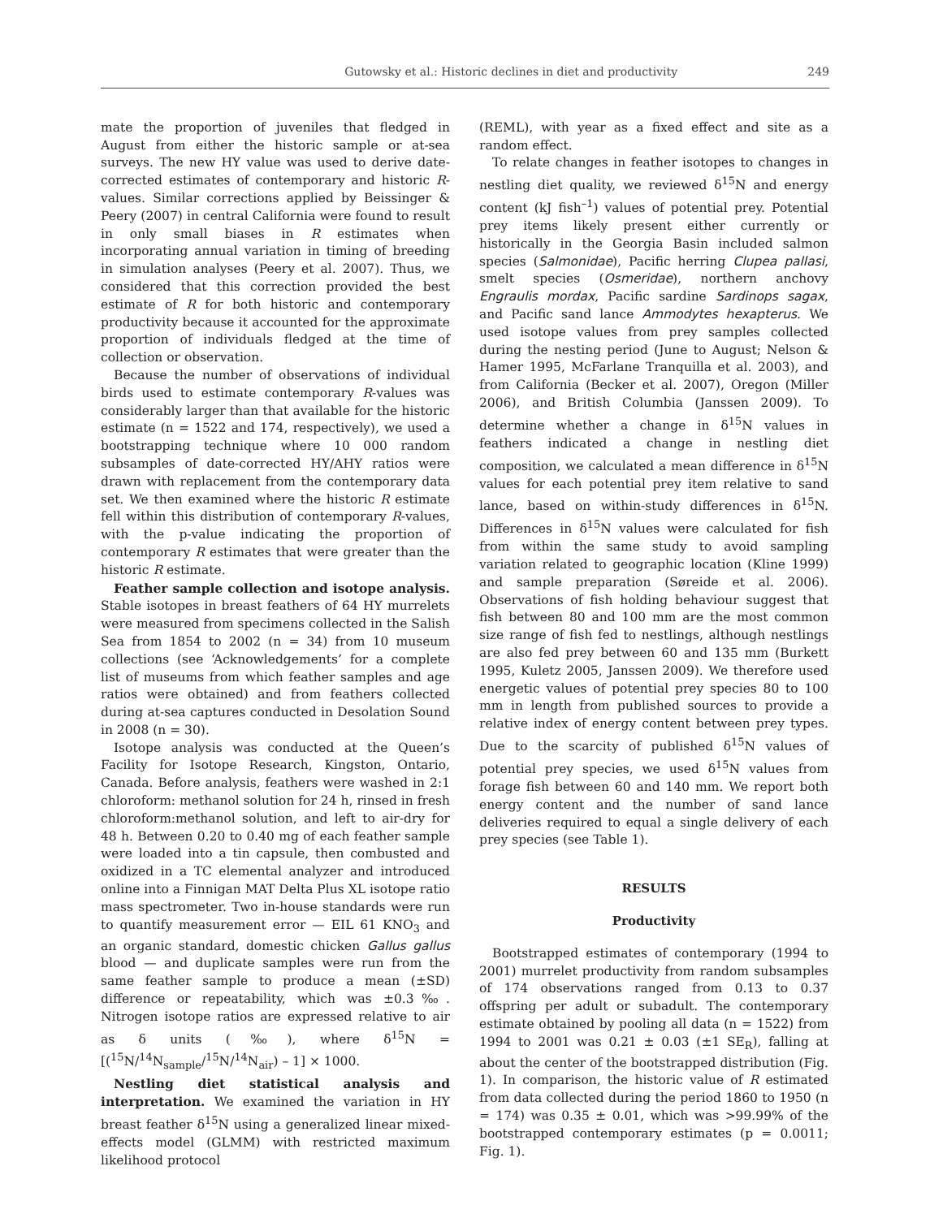Gutowsky et al.: Historic declines in diet and productivity 249
mate the proportion of juveniles that fledged in August from either the historic sample or at-sea surveys. The new HY value was used to derive date-corrected estimates of contemporary and historic R-values. Similar corrections applied by Beissinger & Peery (2007) in central California were found to result in only small biases in R estimates when incorporating annual variation in timing of breeding in simulation analyses (Peery et al. 2007). Thus, we considered that this correction provided the best estimate of R for both historic and contemporary productivity because it accounted for the approximate proportion of individuals fledged at the time of collection or observation.
Because the number of observations of individual birds used to estimate contemporary R-values was considerably larger than that available for the historic estimate (n = 1522 and 174, respectively), we used a bootstrapping technique where 10 000 random subsamples of date-corrected HY/AHY ratios were drawn with replacement from the contemporary data set. We then examined where the historic R estimate fell within this distribution of contemporary R-values, with the p-value indicating the proportion of contemporary R estimates that were greater than the historic R estimate.
Feather sample collection and isotope analysis. Stable isotopes in breast feathers of 64 HY murrelets were measured from specimens collected in the Salish Sea from 1854 to 2002 (n = 34) from 10 museum collections (see ‘Acknowledgements’ for a complete list of museums from which feather samples and age ratios were obtained) and from feathers collected during at-sea captures conducted in Desolation Sound in 2008 (n = 30).
Isotope analysis was conducted at the Queen’s Facility for Isotope Research, Kingston, Ontario, Canada. Before analysis, feathers were washed in 2:1 chloroform: methanol solution for 24 h, rinsed in fresh chloroform:methanol solution, and left to air-dry for 48 h. Between 0.20 to 0.40 mg of each feather sample were loaded into a tin capsule, then combusted and oxidized in a TC elemental analyzer and introduced online into a Finnigan MAT Delta Plus XL isotope ratio mass spectrometer. Two in-house standards were run to quantify measurement error — EIL 61 KNO<sub>3</sub> and an organic standard, domestic chicken Gallus gallus blood — and duplicate samples were run from the same feather sample to produce a mean (±SD) difference or repeatability, which was ±0.3‰. Nitrogen isotope ratios are expressed relative to air as δ units (‰), where δ<sup>15</sup>N = [(<sup>15</sup>N/<sup>14</sup>N<sub>sample</sub>/<sup>15</sup>N/<sup>14</sup>N<sub>air</sub>) – 1] × 1000.
Nestling diet statistical analysis and interpretation. We examined the variation in HY breast feather δ<sup>15</sup>N using a generalized linear mixed-effects model (GLMM) with restricted maximum likelihood protocol
(REML), with year as a fixed effect and site as a random effect.
To relate changes in feather isotopes to changes in nestling diet quality, we reviewed δ<sup>15</sup>N and energy content (kJ fish<sup>–1</sup>) values of potential prey. Potential prey items likely present either currently or historically in the Georgia Basin included salmon species (Salmonidae), Pacific herring Clupea pallasi, smelt species (Osmeridae), northern anchovy Engraulis mordax, Pacific sardine Sardinops sagax, and Pacific sand lance Ammodytes hexapterus. We used isotope values from prey samples collected during the nesting period (June to August; Nelson & Hamer 1995, McFarlane Tranquilla et al. 2003), and from California (Becker et al. 2007), Oregon (Miller 2006), and British Columbia (Janssen 2009). To determine whether a change in δ<sup>15</sup>N values in feathers indicated a change in nestling diet composition, we calculated a mean difference in δ<sup>15</sup>N values for each potential prey item relative to sand lance, based on within-study differences in δ<sup>15</sup>N. Differences in δ<sup>15</sup>N values were calculated for fish from within the same study to avoid sampling variation related to geographic location (Kline 1999) and sample preparation (Søreide et al. 2006). Observations of fish holding behaviour suggest that fish between 80 and 100 mm are the most common size range of fish fed to nestlings, although nestlings are also fed prey between 60 and 135 mm (Burkett 1995, Kuletz 2005, Janssen 2009). We therefore used energetic values of potential prey species 80 to 100 mm in length from published sources to provide a relative index of energy content between prey types. Due to the scarcity of published δ<sup>15</sup>N values of potential prey species, we used δ<sup>15</sup>N values from forage fish between 60 and 140 mm. We report both energy content and the number of sand lance deliveries required to equal a single delivery of each prey species (see Table 1).
RESULTS
Productivity
Bootstrapped estimates of contemporary (1994 to 2001) murrelet productivity from random subsamples of 174 observations ranged from 0.13 to 0.37 offspring per adult or subadult. The contemporary estimate obtained by pooling all data (n = 1522) from 1994 to 2001 was 0.21 ± 0.03 (±1 SE<sub>R</sub>), falling at about the center of the bootstrapped distribution (Fig. 1). In comparison, the historic value of R estimated from data collected during the period 1860 to 1950 (n = 174) was 0.35 ± 0.01, which was >99.99% of the bootstrapped contemporary estimates (p = 0.0011; Fig. 1).